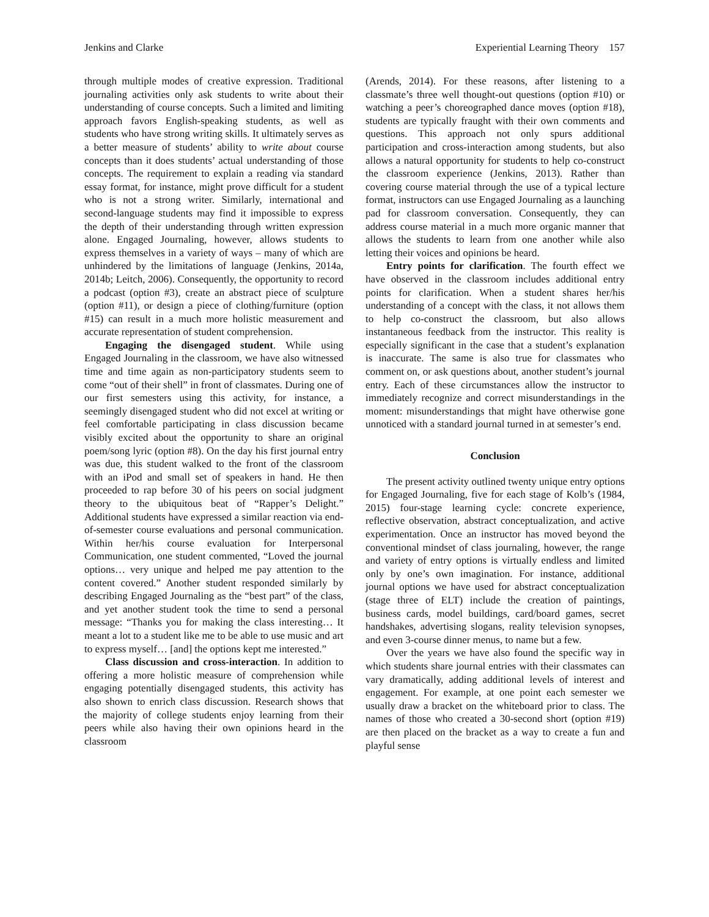Jenkins and Clarke Experiential Learning Theory 157
through multiple modes of creative expression. Traditional journaling activities only ask students to write about their understanding of course concepts. Such a limited and limiting approach favors English-speaking students, as well as students who have strong writing skills. It ultimately serves as a better measure of students’ ability to write about course concepts than it does students’ actual understanding of those concepts. The requirement to explain a reading via standard essay format, for instance, might prove difficult for a student who is not a strong writer. Similarly, international and second-language students may find it impossible to express the depth of their understanding through written expression alone. Engaged Journaling, however, allows students to express themselves in a variety of ways – many of which are unhindered by the limitations of language (Jenkins, 2014a, 2014b; Leitch, 2006). Consequently, the opportunity to record a podcast (option #3), create an abstract piece of sculpture (option #11), or design a piece of clothing/furniture (option #15) can result in a much more holistic measurement and accurate representation of student comprehension.
Engaging the disengaged student. While using Engaged Journaling in the classroom, we have also witnessed time and time again as non-participatory students seem to come “out of their shell” in front of classmates. During one of our first semesters using this activity, for instance, a seemingly disengaged student who did not excel at writing or feel comfortable participating in class discussion became visibly excited about the opportunity to share an original poem/song lyric (option #8). On the day his first journal entry was due, this student walked to the front of the classroom with an iPod and small set of speakers in hand. He then proceeded to rap before 30 of his peers on social judgment theory to the ubiquitous beat of “Rapper’s Delight.” Additional students have expressed a similar reaction via end-of-semester course evaluations and personal communication. Within her/his course evaluation for Interpersonal Communication, one student commented, “Loved the journal options… very unique and helped me pay attention to the content covered.” Another student responded similarly by describing Engaged Journaling as the “best part” of the class, and yet another student took the time to send a personal message: “Thanks you for making the class interesting… It meant a lot to a student like me to be able to use music and art to express myself… [and] the options kept me interested.”
Class discussion and cross-interaction. In addition to offering a more holistic measure of comprehension while engaging potentially disengaged students, this activity has also shown to enrich class discussion. Research shows that the majority of college students enjoy learning from their peers while also having their own opinions heard in the classroom
(Arends, 2014). For these reasons, after listening to a classmate’s three well thought-out questions (option #10) or watching a peer’s choreographed dance moves (option #18), students are typically fraught with their own comments and questions. This approach not only spurs additional participation and cross-interaction among students, but also allows a natural opportunity for students to help co-construct the classroom experience (Jenkins, 2013). Rather than covering course material through the use of a typical lecture format, instructors can use Engaged Journaling as a launching pad for classroom conversation. Consequently, they can address course material in a much more organic manner that allows the students to learn from one another while also letting their voices and opinions be heard.
Entry points for clarification. The fourth effect we have observed in the classroom includes additional entry points for clarification. When a student shares her/his understanding of a concept with the class, it not allows them to help co-construct the classroom, but also allows instantaneous feedback from the instructor. This reality is especially significant in the case that a student’s explanation is inaccurate. The same is also true for classmates who comment on, or ask questions about, another student’s journal entry. Each of these circumstances allow the instructor to immediately recognize and correct misunderstandings in the moment: misunderstandings that might have otherwise gone unnoticed with a standard journal turned in at semester’s end.
Conclusion
The present activity outlined twenty unique entry options for Engaged Journaling, five for each stage of Kolb’s (1984, 2015) four-stage learning cycle: concrete experience, reflective observation, abstract conceptualization, and active experimentation. Once an instructor has moved beyond the conventional mindset of class journaling, however, the range and variety of entry options is virtually endless and limited only by one’s own imagination. For instance, additional journal options we have used for abstract conceptualization (stage three of ELT) include the creation of paintings, business cards, model buildings, card/board games, secret handshakes, advertising slogans, reality television synopses, and even 3-course dinner menus, to name but a few.
Over the years we have also found the specific way in which students share journal entries with their classmates can vary dramatically, adding additional levels of interest and engagement. For example, at one point each semester we usually draw a bracket on the whiteboard prior to class. The names of those who created a 30-second short (option #19) are then placed on the bracket as a way to create a fun and playful sense